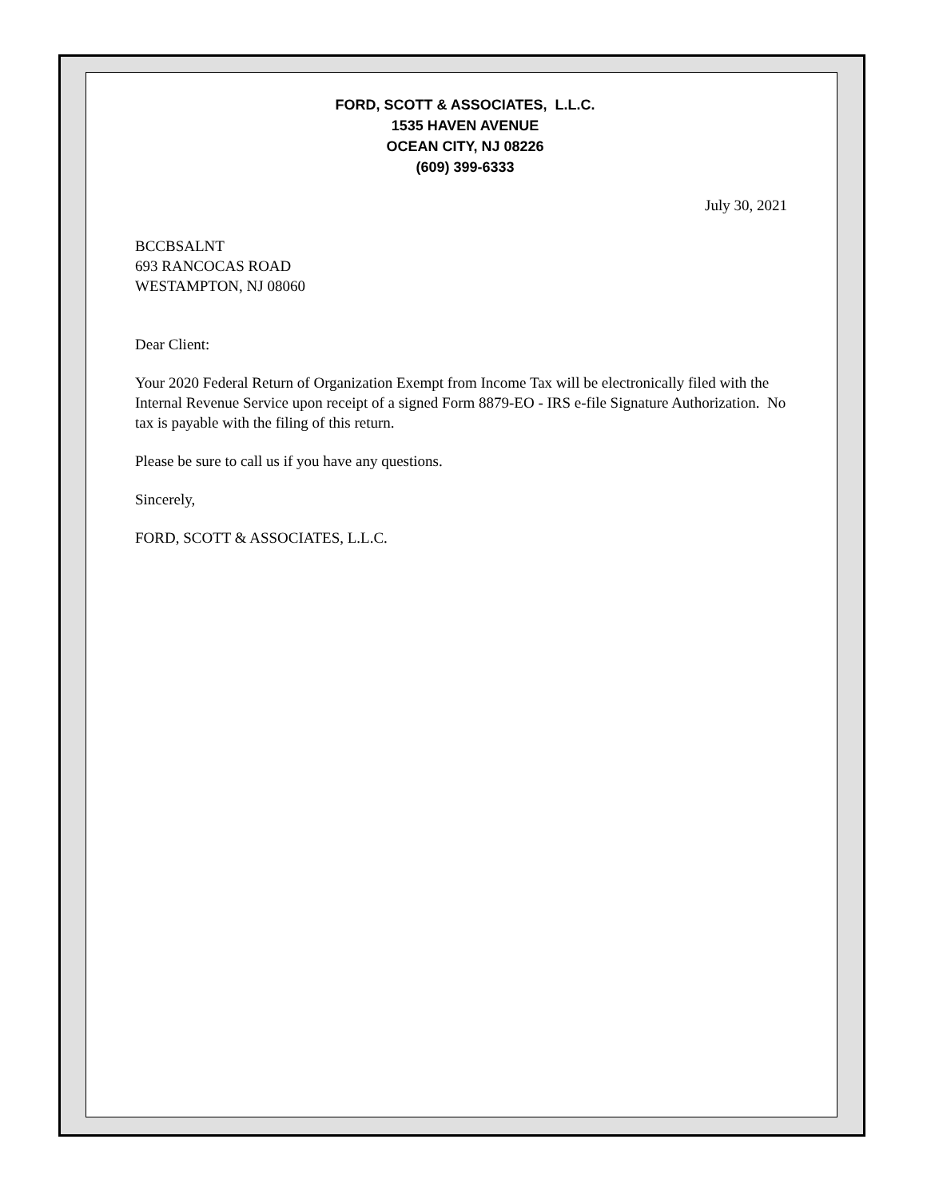FORD, SCOTT & ASSOCIATES, L.L.C.
1535 HAVEN AVENUE
OCEAN CITY, NJ 08226
(609) 399-6333
July 30, 2021
BCCBSALNT
693 RANCOCAS ROAD
WESTAMPTON, NJ 08060
Dear Client:
Your 2020 Federal Return of Organization Exempt from Income Tax will be electronically filed with the Internal Revenue Service upon receipt of a signed Form 8879-EO - IRS e-file Signature Authorization. No tax is payable with the filing of this return.
Please be sure to call us if you have any questions.
Sincerely,
FORD, SCOTT & ASSOCIATES, L.L.C.